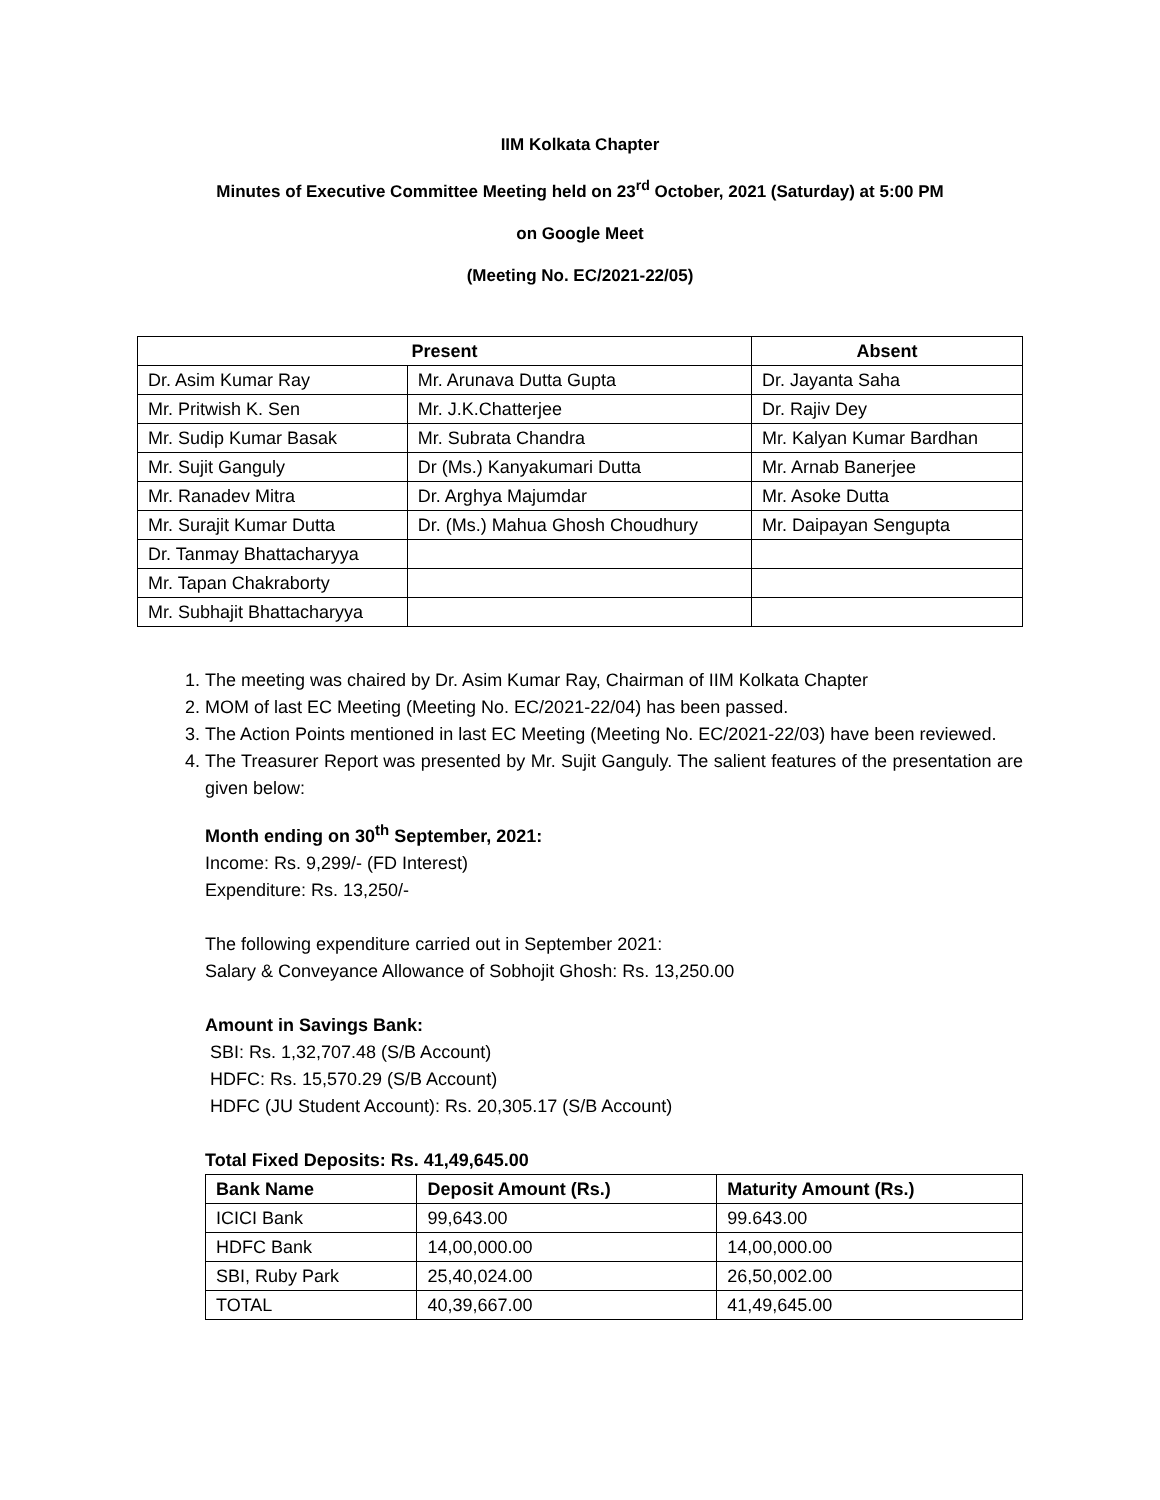IIM Kolkata Chapter
Minutes of Executive Committee Meeting held on 23<sup>rd</sup> October, 2021 (Saturday) at 5:00 PM
on Google Meet
(Meeting No. EC/2021-22/05)
| Present | | Absent |
| --- | --- | --- |
| Dr. Asim Kumar Ray | Mr. Arunava Dutta Gupta | Dr. Jayanta Saha |
| Mr. Pritwish K. Sen | Mr. J.K.Chatterjee | Dr. Rajiv Dey |
| Mr. Sudip Kumar Basak | Mr. Subrata Chandra | Mr. Kalyan Kumar Bardhan |
| Mr. Sujit Ganguly | Dr (Ms.) Kanyakumari Dutta | Mr. Arnab Banerjee |
| Mr. Ranadev Mitra | Dr. Arghya Majumdar | Mr. Asoke Dutta |
| Mr. Surajit Kumar Dutta | Dr. (Ms.) Mahua Ghosh Choudhury | Mr. Daipayan Sengupta |
| Dr. Tanmay Bhattacharyya | | |
| Mr. Tapan Chakraborty | | |
| Mr. Subhajit Bhattacharyya | | |
1. The meeting was chaired by Dr. Asim Kumar Ray, Chairman of IIM Kolkata Chapter
2. MOM of last EC Meeting (Meeting No. EC/2021-22/04) has been passed.
3. The Action Points mentioned in last EC Meeting (Meeting No. EC/2021-22/03) have been reviewed.
4. The Treasurer Report was presented by Mr. Sujit Ganguly. The salient features of the presentation are given below:
Month ending on 30<sup>th</sup> September, 2021:
Income: Rs. 9,299/- (FD Interest)
Expenditure: Rs. 13,250/-
The following expenditure carried out in September 2021:
Salary & Conveyance Allowance of Sobhojit Ghosh: Rs. 13,250.00
Amount in Savings Bank:
SBI: Rs. 1,32,707.48 (S/B Account)
HDFC: Rs. 15,570.29 (S/B Account)
HDFC (JU Student Account): Rs. 20,305.17 (S/B Account)
Total Fixed Deposits: Rs. 41,49,645.00
| Bank Name | Deposit Amount (Rs.) | Maturity Amount (Rs.) |
| --- | --- | --- |
| ICICI Bank | 99,643.00 | 99.643.00 |
| HDFC Bank | 14,00,000.00 | 14,00,000.00 |
| SBI, Ruby Park | 25,40,024.00 | 26,50,002.00 |
| TOTAL | 40,39,667.00 | 41,49,645.00 |